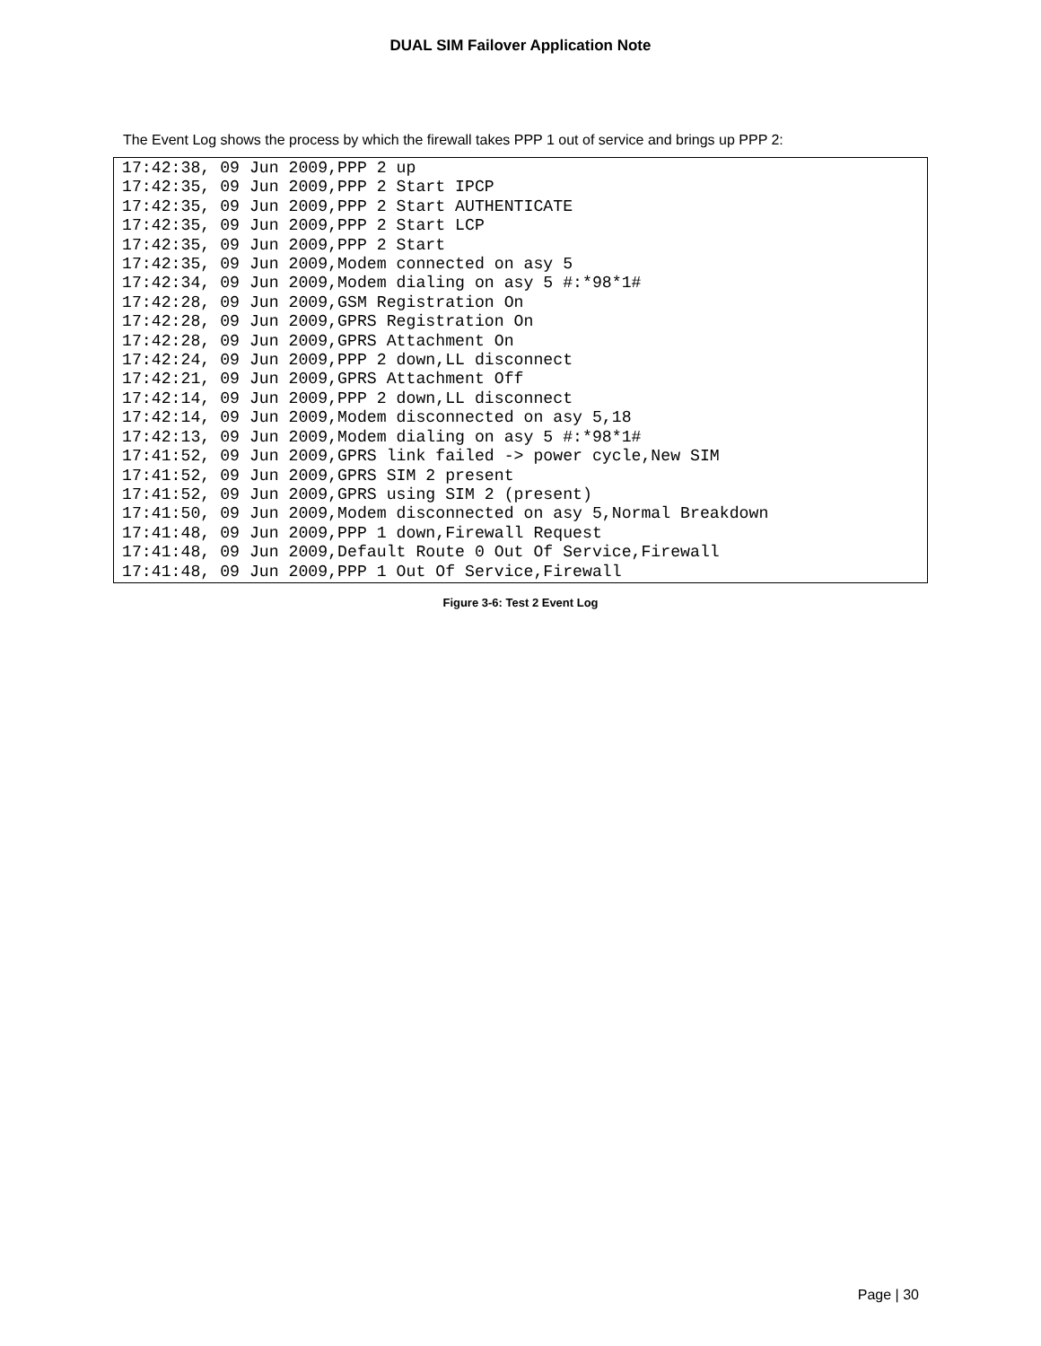DUAL SIM Failover Application Note
The Event Log shows the process by which the firewall takes PPP 1 out of service and brings up PPP 2:
17:42:38, 09 Jun 2009,PPP 2 up
17:42:35, 09 Jun 2009,PPP 2 Start IPCP
17:42:35, 09 Jun 2009,PPP 2 Start AUTHENTICATE
17:42:35, 09 Jun 2009,PPP 2 Start LCP
17:42:35, 09 Jun 2009,PPP 2 Start
17:42:35, 09 Jun 2009,Modem connected on asy 5
17:42:34, 09 Jun 2009,Modem dialing on asy 5 #:*98*1#
17:42:28, 09 Jun 2009,GSM Registration On
17:42:28, 09 Jun 2009,GPRS Registration On
17:42:28, 09 Jun 2009,GPRS Attachment On
17:42:24, 09 Jun 2009,PPP 2 down,LL disconnect
17:42:21, 09 Jun 2009,GPRS Attachment Off
17:42:14, 09 Jun 2009,PPP 2 down,LL disconnect
17:42:14, 09 Jun 2009,Modem disconnected on asy 5,18
17:42:13, 09 Jun 2009,Modem dialing on asy 5 #:*98*1#
17:41:52, 09 Jun 2009,GPRS link failed -> power cycle,New SIM
17:41:52, 09 Jun 2009,GPRS SIM 2 present
17:41:52, 09 Jun 2009,GPRS using SIM 2 (present)
17:41:50, 09 Jun 2009,Modem disconnected on asy 5,Normal Breakdown
17:41:48, 09 Jun 2009,PPP 1 down,Firewall Request
17:41:48, 09 Jun 2009,Default Route 0 Out Of Service,Firewall
17:41:48, 09 Jun 2009,PPP 1 Out Of Service,Firewall
Figure 3-6: Test 2 Event Log
Page | 30